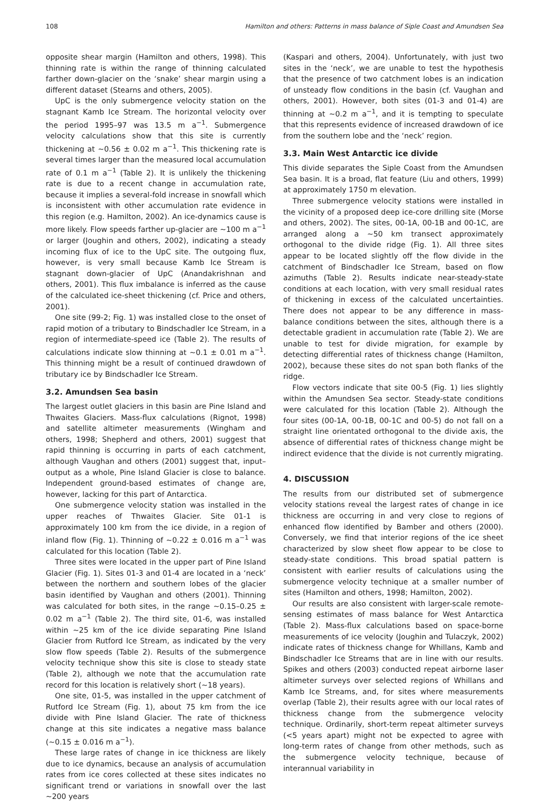108 Hamilton and others: Patterns in mass balance of Siple Coast and Amundsen Sea
opposite shear margin (Hamilton and others, 1998). This thinning rate is within the range of thinning calculated farther down-glacier on the ‘snake’ shear margin using a different dataset (Stearns and others, 2005).
UpC is the only submergence velocity station on the stagnant Kamb Ice Stream. The horizontal velocity over the period 1995–97 was 13.5 m a<sup>−1</sup>. Submergence velocity calculations show that this site is currently thickening at ∼0.56 ± 0.02 m a<sup>−1</sup>. This thickening rate is several times larger than the measured local accumulation rate of 0.1 m a<sup>−1</sup> (Table 2). It is unlikely the thickening rate is due to a recent change in accumulation rate, because it implies a several-fold increase in snowfall which is inconsistent with other accumulation rate evidence in this region (e.g. Hamilton, 2002). An ice-dynamics cause is more likely. Flow speeds farther up-glacier are ∼100 m a<sup>−1</sup> or larger (Joughin and others, 2002), indicating a steady incoming flux of ice to the UpC site. The outgoing flux, however, is very small because Kamb Ice Stream is stagnant down-glacier of UpC (Anandakrishnan and others, 2001). This flux imbalance is inferred as the cause of the calculated ice-sheet thickening (cf. Price and others, 2001).
One site (99-2; Fig. 1) was installed close to the onset of rapid motion of a tributary to Bindschadler Ice Stream, in a region of intermediate-speed ice (Table 2). The results of calculations indicate slow thinning at ∼0.1 ± 0.01 m a<sup>−1</sup>. This thinning might be a result of continued drawdown of tributary ice by Bindschadler Ice Stream.
3.2. Amundsen Sea basin
The largest outlet glaciers in this basin are Pine Island and Thwaites Glaciers. Mass-flux calculations (Rignot, 1998) and satellite altimeter measurements (Wingham and others, 1998; Shepherd and others, 2001) suggest that rapid thinning is occurring in parts of each catchment, although Vaughan and others (2001) suggest that, input–output as a whole, Pine Island Glacier is close to balance. Independent ground-based estimates of change are, however, lacking for this part of Antarctica.
One submergence velocity station was installed in the upper reaches of Thwaites Glacier. Site 01-1 is approximately 100 km from the ice divide, in a region of inland flow (Fig. 1). Thinning of ∼0.22 ± 0.016 m a<sup>−1</sup> was calculated for this location (Table 2).
Three sites were located in the upper part of Pine Island Glacier (Fig. 1). Sites 01-3 and 01-4 are located in a ‘neck’ between the northern and southern lobes of the glacier basin identified by Vaughan and others (2001). Thinning was calculated for both sites, in the range ∼0.15–0.25 ± 0.02 m a<sup>−1</sup> (Table 2). The third site, 01-6, was installed within ∼25 km of the ice divide separating Pine Island Glacier from Rutford Ice Stream, as indicated by the very slow flow speeds (Table 2). Results of the submergence velocity technique show this site is close to steady state (Table 2), although we note that the accumulation rate record for this location is relatively short (∼18 years).
One site, 01-5, was installed in the upper catchment of Rutford Ice Stream (Fig. 1), about 75 km from the ice divide with Pine Island Glacier. The rate of thickness change at this site indicates a negative mass balance (∼0.15 ± 0.016 m a<sup>−1</sup>).
These large rates of change in ice thickness are likely due to ice dynamics, because an analysis of accumulation rates from ice cores collected at these sites indicates no significant trend or variations in snowfall over the last ∼200 years
(Kaspari and others, 2004). Unfortunately, with just two sites in the ‘neck’, we are unable to test the hypothesis that the presence of two catchment lobes is an indication of unsteady flow conditions in the basin (cf. Vaughan and others, 2001). However, both sites (01-3 and 01-4) are thinning at ∼0.2 m a<sup>−1</sup>, and it is tempting to speculate that this represents evidence of increased drawdown of ice from the southern lobe and the ‘neck’ region.
3.3. Main West Antarctic ice divide
This divide separates the Siple Coast from the Amundsen Sea basin. It is a broad, flat feature (Liu and others, 1999) at approximately 1750 m elevation.
Three submergence velocity stations were installed in the vicinity of a proposed deep ice-core drilling site (Morse and others, 2002). The sites, 00-1A, 00-1B and 00-1C, are arranged along a ∼50 km transect approximately orthogonal to the divide ridge (Fig. 1). All three sites appear to be located slightly off the flow divide in the catchment of Bindschadler Ice Stream, based on flow azimuths (Table 2). Results indicate near-steady-state conditions at each location, with very small residual rates of thickening in excess of the calculated uncertainties. There does not appear to be any difference in mass-balance conditions between the sites, although there is a detectable gradient in accumulation rate (Table 2). We are unable to test for divide migration, for example by detecting differential rates of thickness change (Hamilton, 2002), because these sites do not span both flanks of the ridge.
Flow vectors indicate that site 00-5 (Fig. 1) lies slightly within the Amundsen Sea sector. Steady-state conditions were calculated for this location (Table 2). Although the four sites (00-1A, 00-1B, 00-1C and 00-5) do not fall on a straight line orientated orthogonal to the divide axis, the absence of differential rates of thickness change might be indirect evidence that the divide is not currently migrating.
4. DISCUSSION
The results from our distributed set of submergence velocity stations reveal the largest rates of change in ice thickness are occurring in and very close to regions of enhanced flow identified by Bamber and others (2000). Conversely, we find that interior regions of the ice sheet characterized by slow sheet flow appear to be close to steady-state conditions. This broad spatial pattern is consistent with earlier results of calculations using the submergence velocity technique at a smaller number of sites (Hamilton and others, 1998; Hamilton, 2002).
Our results are also consistent with larger-scale remote-sensing estimates of mass balance for West Antarctica (Table 2). Mass-flux calculations based on space-borne measurements of ice velocity (Joughin and Tulaczyk, 2002) indicate rates of thickness change for Whillans, Kamb and Bindschadler Ice Streams that are in line with our results. Spikes and others (2003) conducted repeat airborne laser altimeter surveys over selected regions of Whillans and Kamb Ice Streams, and, for sites where measurements overlap (Table 2), their results agree with our local rates of thickness change from the submergence velocity technique. Ordinarily, short-term repeat altimeter surveys (<5 years apart) might not be expected to agree with long-term rates of change from other methods, such as the submergence velocity technique, because of interannual variability in